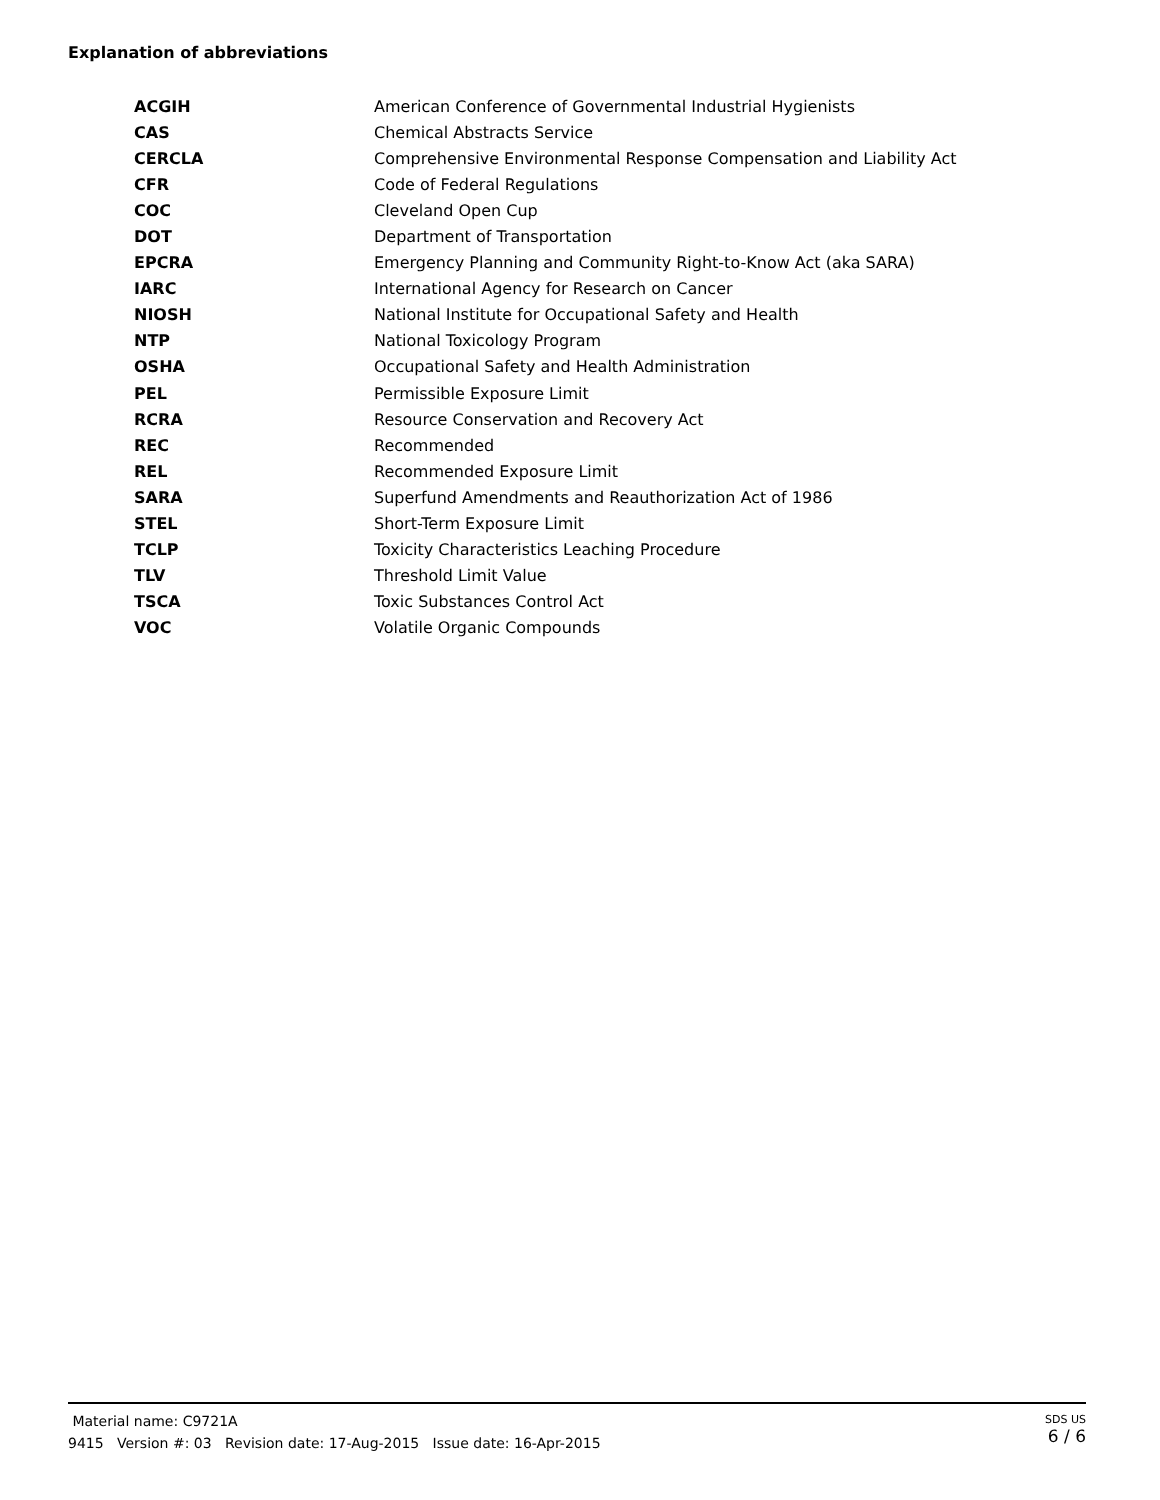Explanation of abbreviations
| ACGIH | American Conference of Governmental Industrial Hygienists |
| CAS | Chemical Abstracts Service |
| CERCLA | Comprehensive Environmental Response Compensation and Liability Act |
| CFR | Code of Federal Regulations |
| COC | Cleveland Open Cup |
| DOT | Department of Transportation |
| EPCRA | Emergency Planning and Community Right-to-Know Act (aka SARA) |
| IARC | International Agency for Research on Cancer |
| NIOSH | National Institute for Occupational Safety and Health |
| NTP | National Toxicology Program |
| OSHA | Occupational Safety and Health Administration |
| PEL | Permissible Exposure Limit |
| RCRA | Resource Conservation and Recovery Act |
| REC | Recommended |
| REL | Recommended Exposure Limit |
| SARA | Superfund Amendments and Reauthorization Act of 1986 |
| STEL | Short-Term Exposure Limit |
| TCLP | Toxicity Characteristics Leaching Procedure |
| TLV | Threshold Limit Value |
| TSCA | Toxic Substances Control Act |
| VOC | Volatile Organic Compounds |
Material name: C9721A
9415 Version #: 03 Revision date: 17-Aug-2015 Issue date: 16-Apr-2015
SDS US
6 / 6